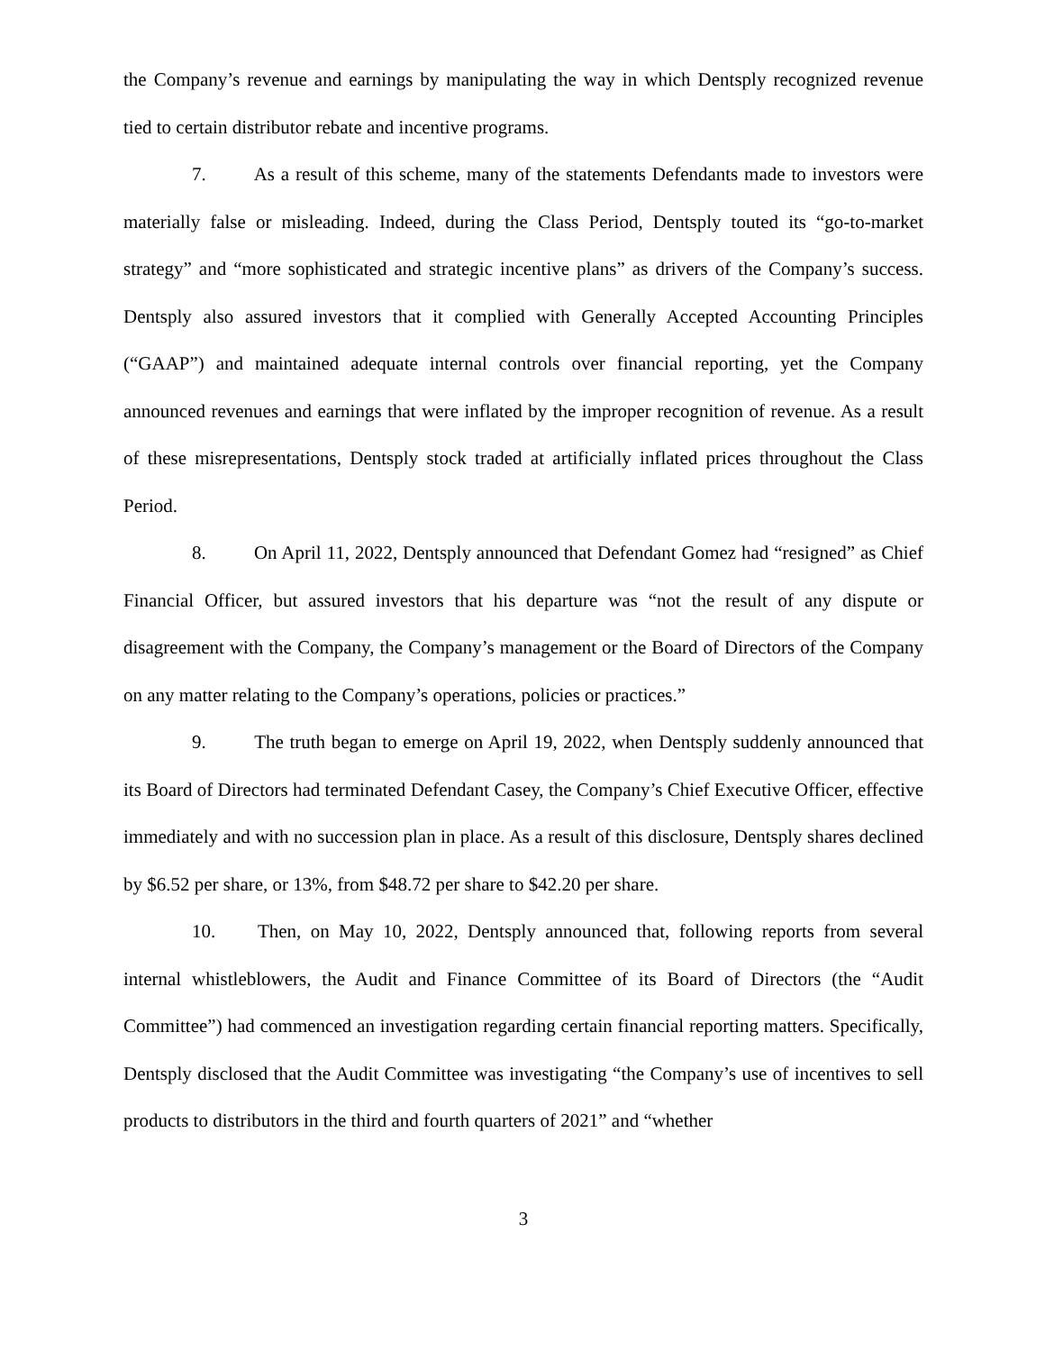the Company’s revenue and earnings by manipulating the way in which Dentsply recognized revenue tied to certain distributor rebate and incentive programs.
7. As a result of this scheme, many of the statements Defendants made to investors were materially false or misleading. Indeed, during the Class Period, Dentsply touted its “go-to-market strategy” and “more sophisticated and strategic incentive plans” as drivers of the Company’s success. Dentsply also assured investors that it complied with Generally Accepted Accounting Principles (“GAAP”) and maintained adequate internal controls over financial reporting, yet the Company announced revenues and earnings that were inflated by the improper recognition of revenue. As a result of these misrepresentations, Dentsply stock traded at artificially inflated prices throughout the Class Period.
8. On April 11, 2022, Dentsply announced that Defendant Gomez had “resigned” as Chief Financial Officer, but assured investors that his departure was “not the result of any dispute or disagreement with the Company, the Company’s management or the Board of Directors of the Company on any matter relating to the Company’s operations, policies or practices.”
9. The truth began to emerge on April 19, 2022, when Dentsply suddenly announced that its Board of Directors had terminated Defendant Casey, the Company’s Chief Executive Officer, effective immediately and with no succession plan in place. As a result of this disclosure, Dentsply shares declined by $6.52 per share, or 13%, from $48.72 per share to $42.20 per share.
10. Then, on May 10, 2022, Dentsply announced that, following reports from several internal whistleblowers, the Audit and Finance Committee of its Board of Directors (the “Audit Committee”) had commenced an investigation regarding certain financial reporting matters. Specifically, Dentsply disclosed that the Audit Committee was investigating “the Company’s use of incentives to sell products to distributors in the third and fourth quarters of 2021” and “whether
3